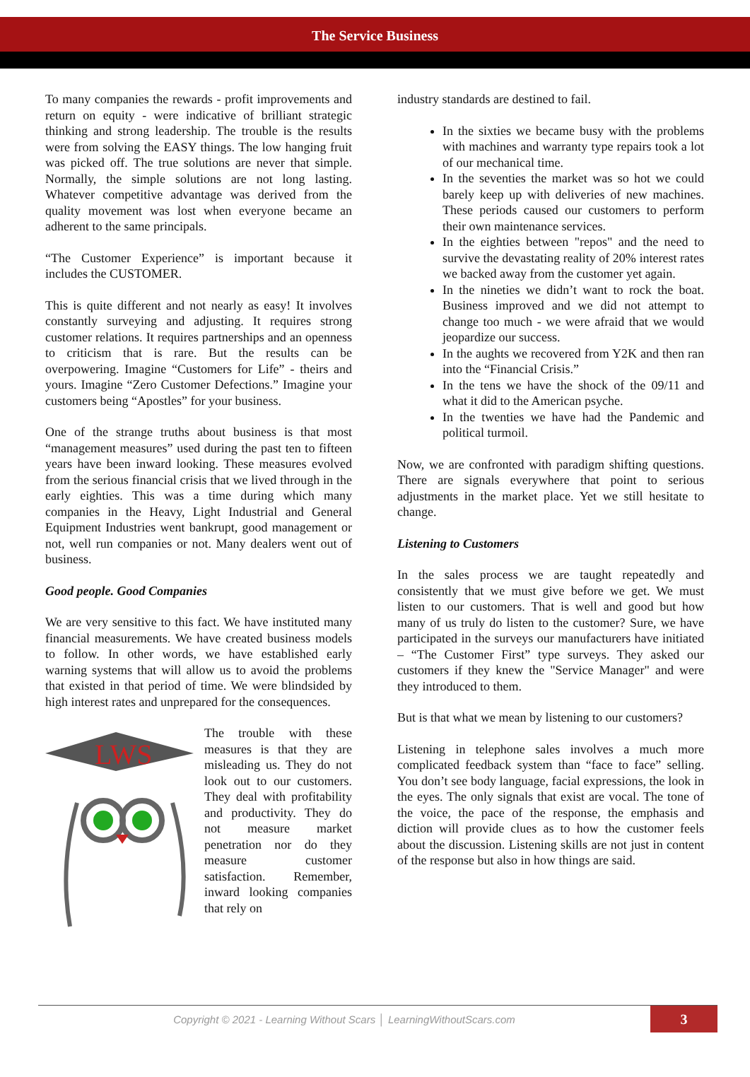The Service Business
To many companies the rewards - profit improvements and return on equity - were indicative of brilliant strategic thinking and strong leadership. The trouble is the results were from solving the EASY things. The low hanging fruit was picked off. The true solutions are never that simple. Normally, the simple solutions are not long lasting. Whatever competitive advantage was derived from the quality movement was lost when everyone became an adherent to the same principals.
“The Customer Experience” is important because it includes the CUSTOMER.
This is quite different and not nearly as easy! It involves constantly surveying and adjusting. It requires strong customer relations. It requires partnerships and an openness to criticism that is rare. But the results can be overpowering. Imagine “Customers for Life” - theirs and yours. Imagine “Zero Customer Defections.” Imagine your customers being “Apostles” for your business.
One of the strange truths about business is that most “management measures” used during the past ten to fifteen years have been inward looking. These measures evolved from the serious financial crisis that we lived through in the early eighties. This was a time during which many companies in the Heavy, Light Industrial and General Equipment Industries went bankrupt, good management or not, well run companies or not. Many dealers went out of business.
Good people. Good Companies
We are very sensitive to this fact. We have instituted many financial measurements. We have created business models to follow. In other words, we have established early warning systems that will allow us to avoid the problems that existed in that period of time. We were blindsided by high interest rates and unprepared for the consequences.
LWS
The trouble with these measures is that they are misleading us. They do not look out to our customers. They deal with profitability and productivity. They do not measure market penetration nor do they measure customer satisfaction. Remember, inward looking companies that rely on
industry standards are destined to fail.
In the sixties we became busy with the problems with machines and warranty type repairs took a lot of our mechanical time.
In the seventies the market was so hot we could barely keep up with deliveries of new machines. These periods caused our customers to perform their own maintenance services.
In the eighties between "repos" and the need to survive the devastating reality of 20% interest rates we backed away from the customer yet again.
In the nineties we didn’t want to rock the boat. Business improved and we did not attempt to change too much - we were afraid that we would jeopardize our success.
In the aughts we recovered from Y2K and then ran into the “Financial Crisis.”
In the tens we have the shock of the 09/11 and what it did to the American psyche.
In the twenties we have had the Pandemic and political turmoil.
Now, we are confronted with paradigm shifting questions. There are signals everywhere that point to serious adjustments in the market place. Yet we still hesitate to change.
Listening to Customers
In the sales process we are taught repeatedly and consistently that we must give before we get. We must listen to our customers. That is well and good but how many of us truly do listen to the customer? Sure, we have participated in the surveys our manufacturers have initiated – “The Customer First” type surveys. They asked our customers if they knew the "Service Manager" and were they introduced to them.
But is that what we mean by listening to our customers?
Listening in telephone sales involves a much more complicated feedback system than “face to face” selling. You don’t see body language, facial expressions, the look in the eyes. The only signals that exist are vocal. The tone of the voice, the pace of the response, the emphasis and diction will provide clues as to how the customer feels about the discussion. Listening skills are not just in content of the response but also in how things are said.
Copyright © 2021 - Learning Without Scars │ LearningWithoutScars.com
3